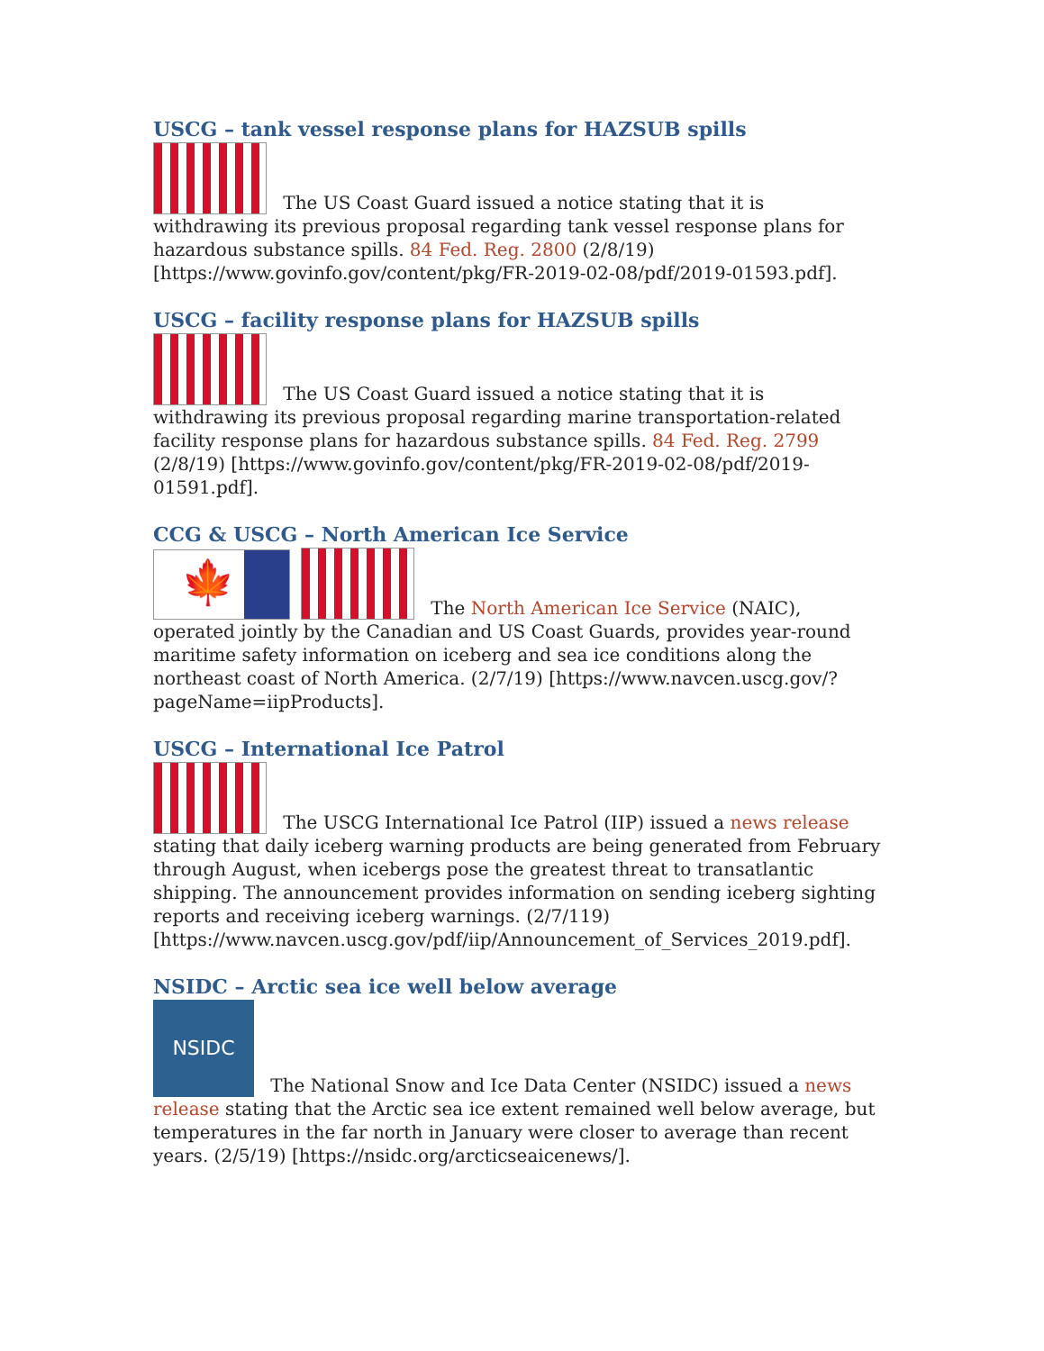USCG – tank vessel response plans for HAZSUB spills
The US Coast Guard issued a notice stating that it is withdrawing its previous proposal regarding tank vessel response plans for hazardous substance spills. 84 Fed. Reg. 2800 (2/8/19) [https://www.govinfo.gov/content/pkg/FR-2019-02-08/pdf/2019-01593.pdf].
USCG – facility response plans for HAZSUB spills
The US Coast Guard issued a notice stating that it is withdrawing its previous proposal regarding marine transportation-related facility response plans for hazardous substance spills. 84 Fed. Reg. 2799 (2/8/19) [https://www.govinfo.gov/content/pkg/FR-2019-02-08/pdf/2019-01591.pdf].
CCG & USCG – North American Ice Service
🍁 The North American Ice Service (NAIC), operated jointly by the Canadian and US Coast Guards, provides year-round maritime safety information on iceberg and sea ice conditions along the northeast coast of North America. (2/7/19) [https://www.navcen.uscg.gov/?pageName=iipProducts].
USCG – International Ice Patrol
The USCG International Ice Patrol (IIP) issued a news release stating that daily iceberg warning products are being generated from February through August, when icebergs pose the greatest threat to transatlantic shipping. The announcement provides information on sending iceberg sighting reports and receiving iceberg warnings. (2/7/119) [https://www.navcen.uscg.gov/pdf/iip/Announcement_of_Services_2019.pdf].
NSIDC – Arctic sea ice well below average
NSIDC The National Snow and Ice Data Center (NSIDC) issued a news release stating that the Arctic sea ice extent remained well below average, but temperatures in the far north in January were closer to average than recent years. (2/5/19) [https://nsidc.org/arcticseaicenews/].